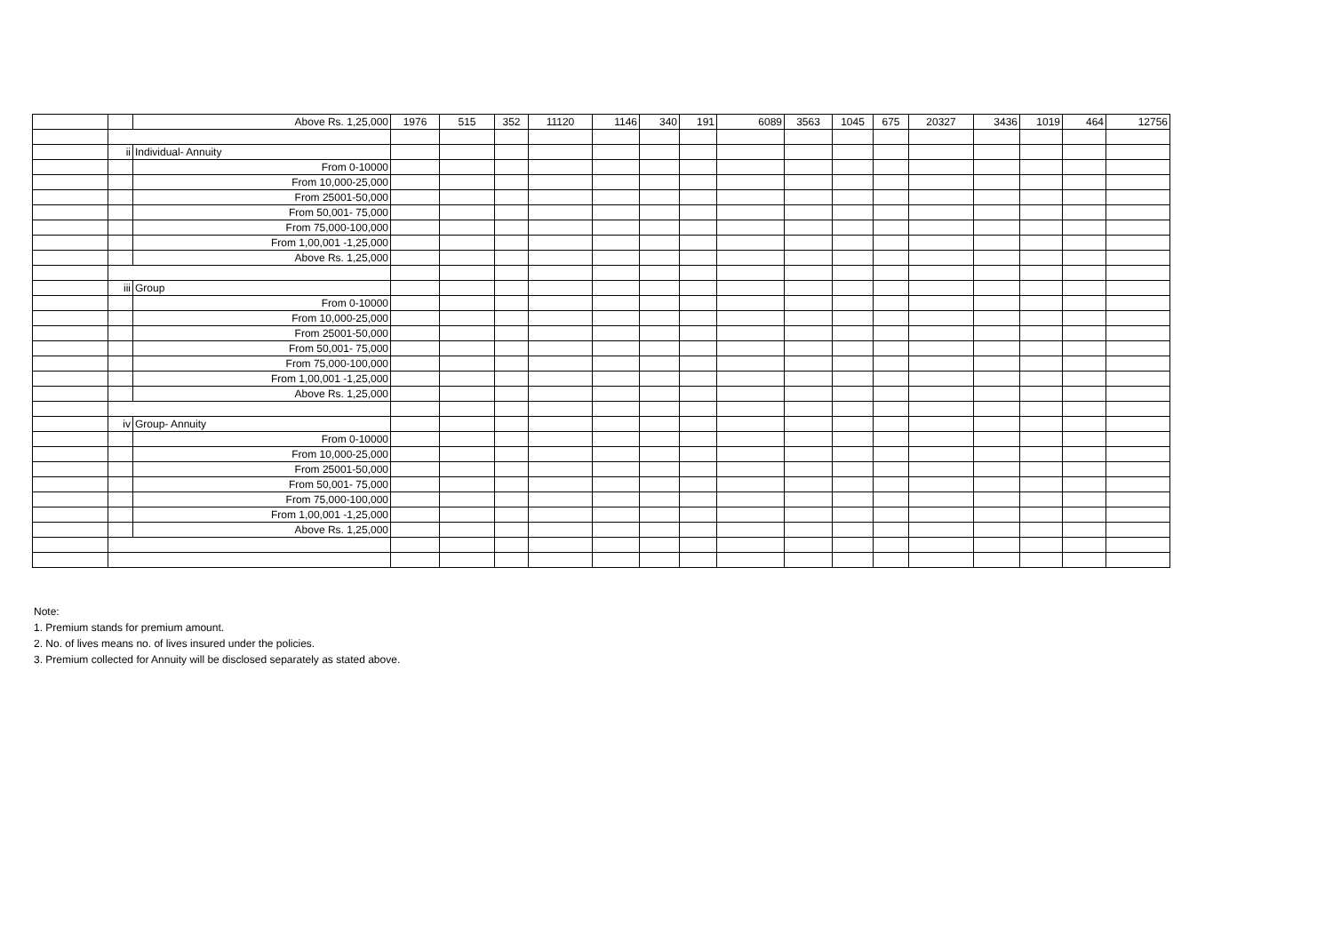| | | Above Rs. 1,25,000 | 1976 | 515 | 352 | 11120 | 1146 | 340 | 191 | 6089 | 3563 | 1045 | 675 | 20327 | 3436 | 1019 | 464 | 12756 |
| | ii | Individual- Annuity | | | | | | | | | | | | | | | | |
| | | From 0-10000 | | | | | | | | | | | | | | | | |
| | | From 10,000-25,000 | | | | | | | | | | | | | | | | |
| | | From 25001-50,000 | | | | | | | | | | | | | | | | |
| | | From 50,001- 75,000 | | | | | | | | | | | | | | | | |
| | | From 75,000-100,000 | | | | | | | | | | | | | | | | |
| | | From 1,00,001 -1,25,000 | | | | | | | | | | | | | | | | |
| | | Above Rs. 1,25,000 | | | | | | | | | | | | | | | | |
| | iii | Group | | | | | | | | | | | | | | | | |
| | | From 0-10000 | | | | | | | | | | | | | | | | |
| | | From 10,000-25,000 | | | | | | | | | | | | | | | | |
| | | From 25001-50,000 | | | | | | | | | | | | | | | | |
| | | From 50,001- 75,000 | | | | | | | | | | | | | | | | |
| | | From 75,000-100,000 | | | | | | | | | | | | | | | | |
| | | From 1,00,001 -1,25,000 | | | | | | | | | | | | | | | | |
| | | Above Rs. 1,25,000 | | | | | | | | | | | | | | | | |
| | iv | Group- Annuity | | | | | | | | | | | | | | | | |
| | | From 0-10000 | | | | | | | | | | | | | | | | |
| | | From 10,000-25,000 | | | | | | | | | | | | | | | | |
| | | From 25001-50,000 | | | | | | | | | | | | | | | | |
| | | From 50,001- 75,000 | | | | | | | | | | | | | | | | |
| | | From 75,000-100,000 | | | | | | | | | | | | | | | | |
| | | From 1,00,001 -1,25,000 | | | | | | | | | | | | | | | | |
| | | Above Rs. 1,25,000 | | | | | | | | | | | | | | | | |
Note:
1. Premium stands for premium amount.
2. No. of lives means no. of lives insured under the policies.
3. Premium collected for Annuity will be disclosed separately as stated above.